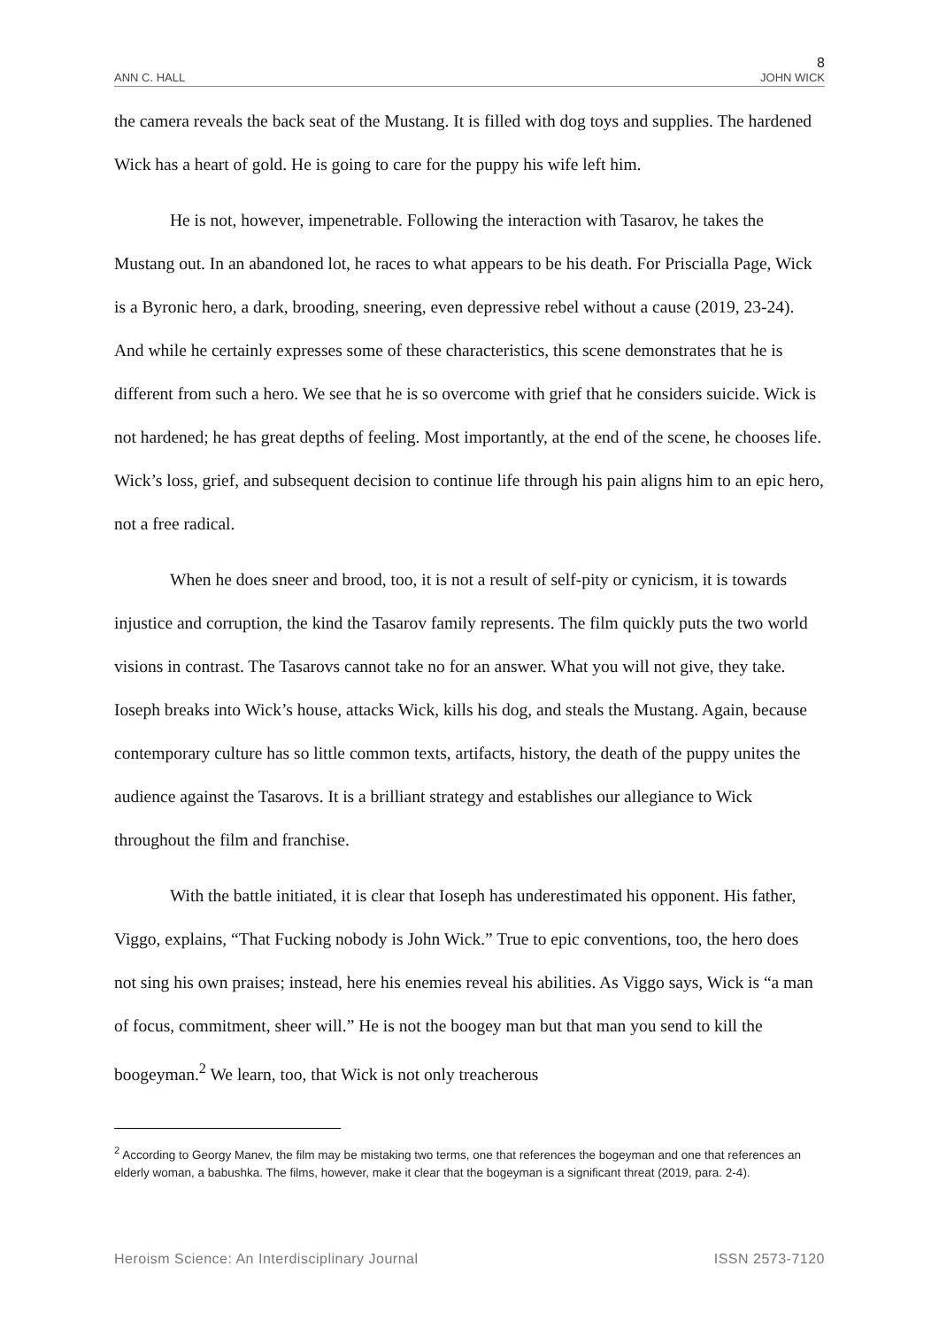8
ANN C. HALL JOHN WICK
the camera reveals the back seat of the Mustang. It is filled with dog toys and supplies. The hardened Wick has a heart of gold. He is going to care for the puppy his wife left him.
He is not, however, impenetrable. Following the interaction with Tasarov, he takes the Mustang out. In an abandoned lot, he races to what appears to be his death. For Priscialla Page, Wick is a Byronic hero, a dark, brooding, sneering, even depressive rebel without a cause (2019, 23-24). And while he certainly expresses some of these characteristics, this scene demonstrates that he is different from such a hero. We see that he is so overcome with grief that he considers suicide. Wick is not hardened; he has great depths of feeling. Most importantly, at the end of the scene, he chooses life. Wick’s loss, grief, and subsequent decision to continue life through his pain aligns him to an epic hero, not a free radical.
When he does sneer and brood, too, it is not a result of self-pity or cynicism, it is towards injustice and corruption, the kind the Tasarov family represents. The film quickly puts the two world visions in contrast. The Tasarovs cannot take no for an answer. What you will not give, they take. Ioseph breaks into Wick’s house, attacks Wick, kills his dog, and steals the Mustang. Again, because contemporary culture has so little common texts, artifacts, history, the death of the puppy unites the audience against the Tasarovs. It is a brilliant strategy and establishes our allegiance to Wick throughout the film and franchise.
With the battle initiated, it is clear that Ioseph has underestimated his opponent. His father, Viggo, explains, “That Fucking nobody is John Wick.” True to epic conventions, too, the hero does not sing his own praises; instead, here his enemies reveal his abilities. As Viggo says, Wick is “a man of focus, commitment, sheer will.” He is not the boogey man but that man you send to kill the boogeyman.<sup>2</sup> We learn, too, that Wick is not only treacherous
<sup>2</sup> According to Georgy Manev, the film may be mistaking two terms, one that references the bogeyman and one that references an elderly woman, a babushka. The films, however, make it clear that the bogeyman is a significant threat (2019, para. 2-4).
Heroism Science: An Interdisciplinary Journal ISSN 2573-7120